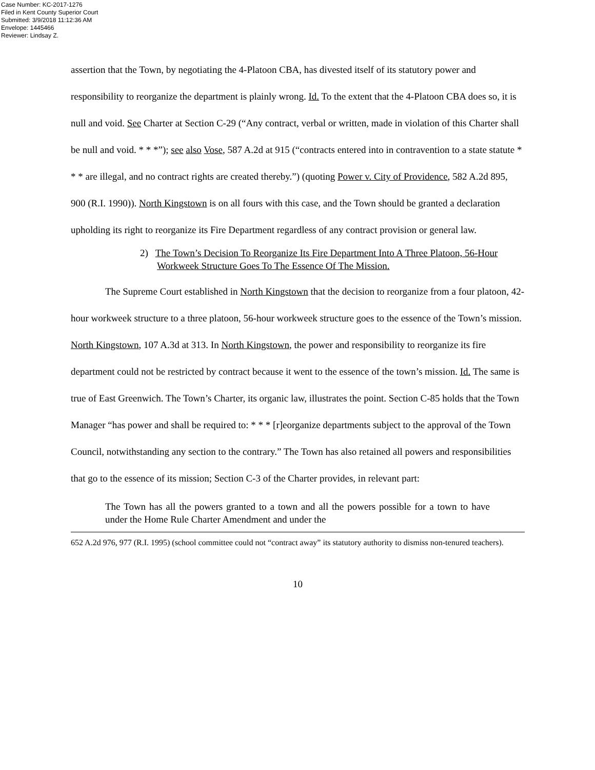Case Number: KC-2017-1276
Filed in Kent County Superior Court
Submitted: 3/9/2018 11:12:36 AM
Envelope: 1445466
Reviewer: Lindsay Z.
assertion that the Town, by negotiating the 4-Platoon CBA, has divested itself of its statutory power and responsibility to reorganize the department is plainly wrong. Id. To the extent that the 4-Platoon CBA does so, it is null and void. See Charter at Section C-29 (“Any contract, verbal or written, made in violation of this Charter shall be null and void. * * *”); see also Vose, 587 A.2d at 915 (“contracts entered into in contravention to a state statute * * * are illegal, and no contract rights are created thereby.”) (quoting Power v. City of Providence, 582 A.2d 895, 900 (R.I. 1990)). North Kingstown is on all fours with this case, and the Town should be granted a declaration upholding its right to reorganize its Fire Department regardless of any contract provision or general law.
2) The Town’s Decision To Reorganize Its Fire Department Into A Three Platoon, 56-Hour Workweek Structure Goes To The Essence Of The Mission.
The Supreme Court established in North Kingstown that the decision to reorganize from a four platoon, 42-hour workweek structure to a three platoon, 56-hour workweek structure goes to the essence of the Town’s mission. North Kingstown, 107 A.3d at 313. In North Kingstown, the power and responsibility to reorganize its fire department could not be restricted by contract because it went to the essence of the town’s mission. Id. The same is true of East Greenwich. The Town’s Charter, its organic law, illustrates the point. Section C-85 holds that the Town Manager “has power and shall be required to: * * * [r]eorganize departments subject to the approval of the Town Council, notwithstanding any section to the contrary.” The Town has also retained all powers and responsibilities that go to the essence of its mission; Section C-3 of the Charter provides, in relevant part:
The Town has all the powers granted to a town and all the powers possible for a town to have under the Home Rule Charter Amendment and under the
652 A.2d 976, 977 (R.I. 1995) (school committee could not “contract away” its statutory authority to dismiss non-tenured teachers).
10